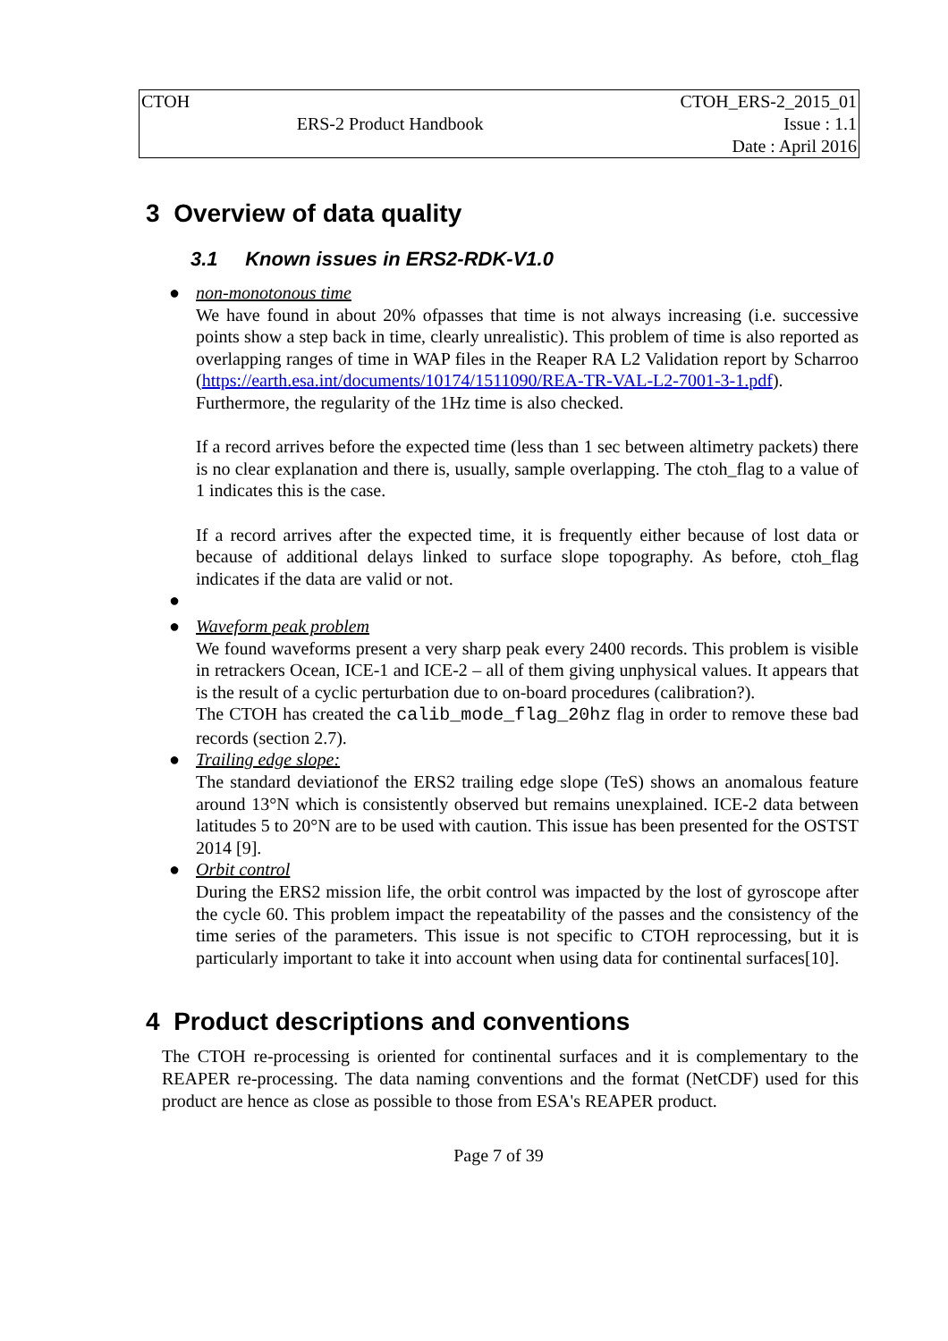| CTOH | | CTOH_ERS-2_2015_01 |
| | ERS-2 Product Handbook | Issue : 1.1 |
| | | Date : April 2016 |
3 Overview of data quality
3.1 Known issues in ERS2-RDK-V1.0
● non-monotonous time
We have found in about 20% ofpasses that time is not always increasing (i.e. successive points show a step back in time, clearly unrealistic). This problem of time is also reported as overlapping ranges of time in WAP files in the Reaper RA L2 Validation report by Scharroo (https://earth.esa.int/documents/10174/1511090/REA-TR-VAL-L2-7001-3-1.pdf). Furthermore, the regularity of the 1Hz time is also checked.
If a record arrives before the expected time (less than 1 sec between altimetry packets) there is no clear explanation and there is, usually, sample overlapping. The ctoh_flag to a value of 1 indicates this is the case.
If a record arrives after the expected time, it is frequently either because of lost data or because of additional delays linked to surface slope topography. As before, ctoh_flag indicates if the data are valid or not.
●
● Waveform peak problem
We found waveforms present a very sharp peak every 2400 records. This problem is visible in retrackers Ocean, ICE-1 and ICE-2 – all of them giving unphysical values. It appears that is the result of a cyclic perturbation due to on-board procedures (calibration?).
The CTOH has created the calib_mode_flag_20hz flag in order to remove these bad records (section 2.7).
● Trailing edge slope:
The standard deviationof the ERS2 trailing edge slope (TeS) shows an anomalous feature around 13°N which is consistently observed but remains unexplained. ICE-2 data between latitudes 5 to 20°N are to be used with caution. This issue has been presented for the OSTST 2014 [9].
● Orbit control
During the ERS2 mission life, the orbit control was impacted by the lost of gyroscope after the cycle 60. This problem impact the repeatability of the passes and the consistency of the time series of the parameters. This issue is not specific to CTOH reprocessing, but it is particularly important to take it into account when using data for continental surfaces[10].
4 Product descriptions and conventions
The CTOH re-processing is oriented for continental surfaces and it is complementary to the REAPER re-processing. The data naming conventions and the format (NetCDF) used for this product are hence as close as possible to those from ESA's REAPER product.
Page 7 of 39